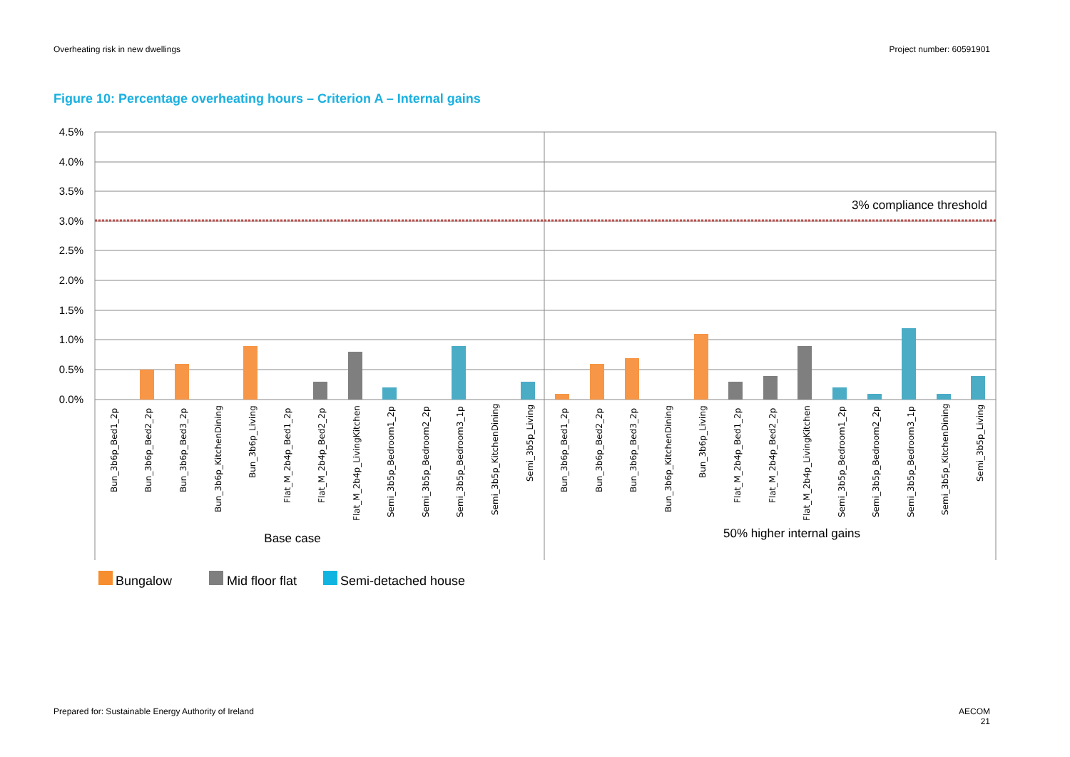Overheating risk in new dwellings Project number: 60591901
Figure 10: Percentage overheating hours – Criterion A – Internal gains
4.5%
4.0%
3.5%
3.0%
2.5%
2.0%
1.5%
1.0%
0.5%
0.0%
3% compliance threshold
Bun_3b6p_Bed1_2p
Bun_3b6p_Bed2_2p
Bun_3b6p_Bed3_2p
Bun_3b6p_KitchenDining
Bun_3b6p_Living
Flat_M_2b4p_Bed1_2p
Flat_M_2b4p_Bed2_2p
Flat_M_2b4p_LivingKitchen
Semi_3b5p_Bedroom1_2p
Semi_3b5p_Bedroom2_2p
Semi_3b5p_Bedroom3_1p
Semi_3b5p_KitchenDining
Semi_3b5p_Living
Bun_3b6p_Bed1_2p
Bun_3b6p_Bed2_2p
Bun_3b6p_Bed3_2p
Bun_3b6p_KitchenDining
Bun_3b6p_Living
Flat_M_2b4p_Bed1_2p
Flat_M_2b4p_Bed2_2p
Flat_M_2b4p_LivingKitchen
Semi_3b5p_Bedroom1_2p
Semi_3b5p_Bedroom2_2p
Semi_3b5p_Bedroom3_1p
Semi_3b5p_KitchenDining
Semi_3b5p_Living
Base case
50% higher internal gains
Bungalow
Mid floor flat
Semi-detached house
Prepared for: Sustainable Energy Authority of Ireland AECOM
21